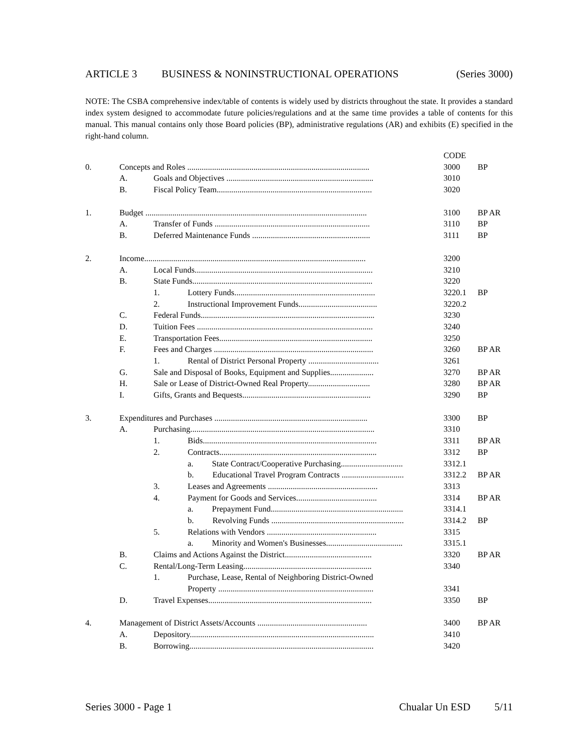ARTICLE 3 BUSINESS & NONINSTRUCTIONAL OPERATIONS (Series 3000)
NOTE: The CSBA comprehensive index/table of contents is widely used by districts throughout the state. It provides a standard index system designed to accommodate future policies/regulations and at the same time provides a table of contents for this manual. This manual contains only those Board policies (BP), administrative regulations (AR) and exhibits (E) specified in the right-hand column.
| | | | | CODE | |
| 0. | Concepts and Roles ........................................................................................ | | | 3000 | BP |
| | A. | Goals and Objectives ....................................................................... | | 3010 | |
| | B. | Fiscal Policy Team........................................................................... | | 3020 | |
| 1. | Budget ........................................................................................................... | | | 3100 | BP AR |
| | A. | Transfer of Funds ........................................................................... | | 3110 | BP |
| | B. | Deferred Maintenance Funds ......................................................... | | 3111 | BP |
| 2. | Income........................................................................................................... | | | 3200 | |
| | A. | Local Funds...................................................................................... | | 3210 | |
| | B. | State Funds....................................................................................... | | 3220 | |
| | | 1. | Lottery Funds.................................................................... | 3220.1 | BP |
| | | 2. | Instructional Improvement Funds...................................... | 3220.2 | |
| | C. | Federal Funds.................................................................................... | | 3230 | |
| | D. | Tuition Fees ..................................................................................... | | 3240 | |
| | E. | Transportation Fees.......................................................................... | | 3250 | |
| | F. | Fees and Charges ............................................................................. | | 3260 | BP AR |
| | | 1. | Rental of District Personal Property .................................. | 3261 | |
| | G. | Sale and Disposal of Books, Equipment and Supplies..................... | | 3270 | BP AR |
| | H. | Sale or Lease of District-Owned Real Property.............................. | | 3280 | BP AR |
| | I. | Gifts, Grants and Bequests.............................................................. | | 3290 | BP |
| 3. | Expenditures and Purchases .......................................................................... | | | 3300 | BP |
| | A. | Purchasing......................................................................................... | | 3310 | |
| | | 1. | Bids.................................................................................... | 3311 | BP AR |
| | | 2. | Contracts............................................................................ | 3312 | BP |
| | | | a. State Contract/Cooperative Purchasing.............................. | 3312.1 | |
| | | | b. Educational Travel Program Contracts .............................. | 3312.2 | BP AR |
| | | 3. | Leases and Agreements ..................................................... | 3313 | |
| | | 4. | Payment for Goods and Services....................................... | 3314 | BP AR |
| | | | a. Prepayment Fund................................................................ | 3314.1 | |
| | | | b. Revolving Funds ................................................................ | 3314.2 | BP |
| | | 5. | Relations with Vendors ..................................................... | 3315 | |
| | | | a. Minority and Women's Businesses..................................... | 3315.1 | |
| | B. | Claims and Actions Against the District.......................................... | | 3320 | BP AR |
| | C. | Rental/Long-Term Leasing.............................................................. | | 3340 | |
| | | 1. | Purchase, Lease, Rental of Neighboring District-Owned | | |
| | | | Property ........................................................................... | 3341 | |
| | D. | Travel Expenses............................................................................... | | 3350 | BP |
| 4. | Management of District Assets/Accounts ..................................................... | | | 3400 | BP AR |
| | A. | Depository......................................................................................... | | 3410 | |
| | B. | Borrowing......................................................................................... | | 3420 | |
Series 3000 - Page 1 Chualar Un ESD 5/11